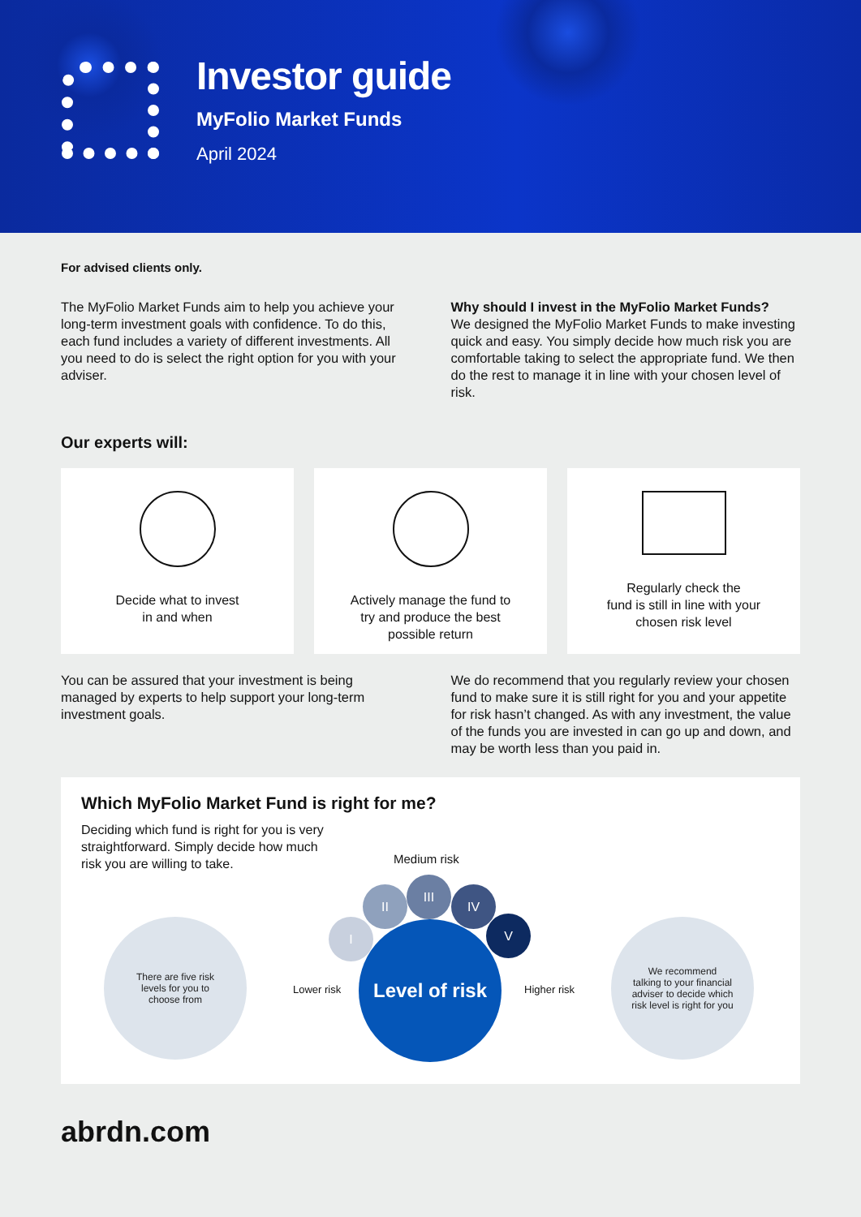Investor guide
MyFolio Market Funds
April 2024
For advised clients only.
The MyFolio Market Funds aim to help you achieve your long-term investment goals with confidence. To do this, each fund includes a variety of different investments. All you need to do is select the right option for you with your adviser.
Why should I invest in the MyFolio Market Funds?
We designed the MyFolio Market Funds to make investing quick and easy. You simply decide how much risk you are comfortable taking to select the appropriate fund. We then do the rest to manage it in line with your chosen level of risk.
Our experts will:
Decide what to invest
in and when
Actively manage the fund to
try and produce the best
possible return
Regularly check the
fund is still in line with your
chosen risk level
You can be assured that your investment is being managed by experts to help support your long-term investment goals.
We do recommend that you regularly review your chosen fund to make sure it is still right for you and your appetite for risk hasn’t changed. As with any investment, the value of the funds you are invested in can go up and down, and may be worth less than you paid in.
Which MyFolio Market Fund is right for me?
Deciding which fund is right for you is very straightforward. Simply decide how much risk you are willing to take.
Medium risk
There are five risk
levels for you to
choose from
I
II
III
IV
V
Lower risk
Level of risk
Higher risk
We recommend
talking to your financial
adviser to decide which
risk level is right for you
abrdn.com